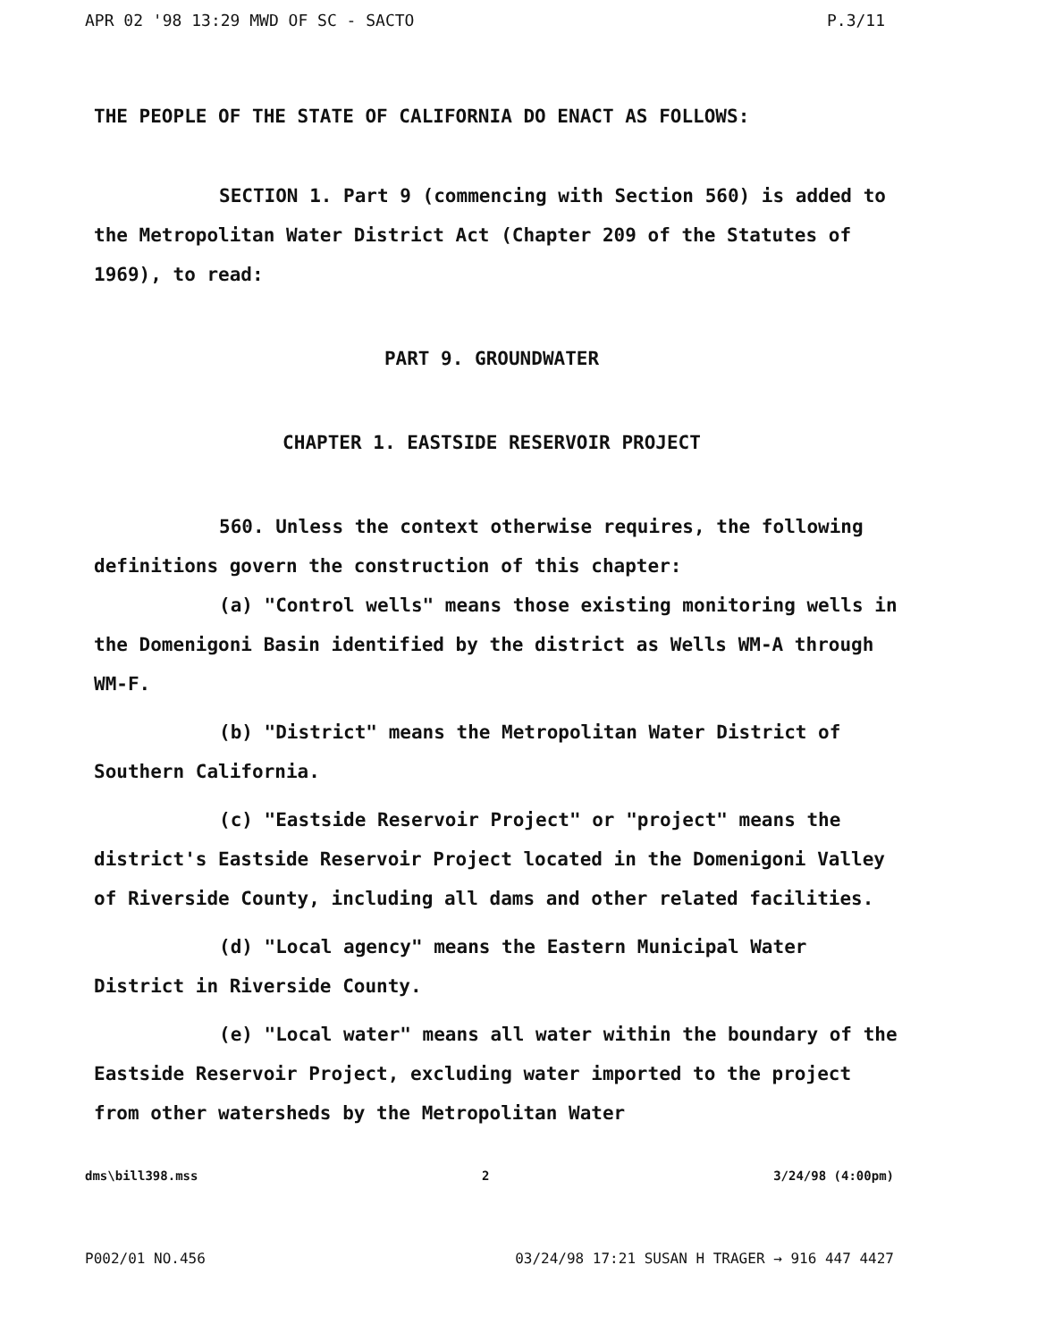APR 02 '98 13:29 MWD OF SC - SACTO P.3/11
THE PEOPLE OF THE STATE OF CALIFORNIA DO ENACT AS FOLLOWS:
SECTION 1. Part 9 (commencing with Section 560) is added to the Metropolitan Water District Act (Chapter 209 of the Statutes of 1969), to read:
PART 9. GROUNDWATER
CHAPTER 1. EASTSIDE RESERVOIR PROJECT
560. Unless the context otherwise requires, the following definitions govern the construction of this chapter:
(a) "Control wells" means those existing monitoring wells in the Domenigoni Basin identified by the district as Wells WM-A through WM-F.
(b) "District" means the Metropolitan Water District of Southern California.
(c) "Eastside Reservoir Project" or "project" means the district's Eastside Reservoir Project located in the Domenigoni Valley of Riverside County, including all dams and other related facilities.
(d) "Local agency" means the Eastern Municipal Water District in Riverside County.
(e) "Local water" means all water within the boundary of the Eastside Reservoir Project, excluding water imported to the project from other watersheds by the Metropolitan Water
dms\bill398.mss 2 3/24/98 (4:00pm)
P002/01 NO.456 03/24/98 17:21 SUSAN H TRAGER → 916 447 4427